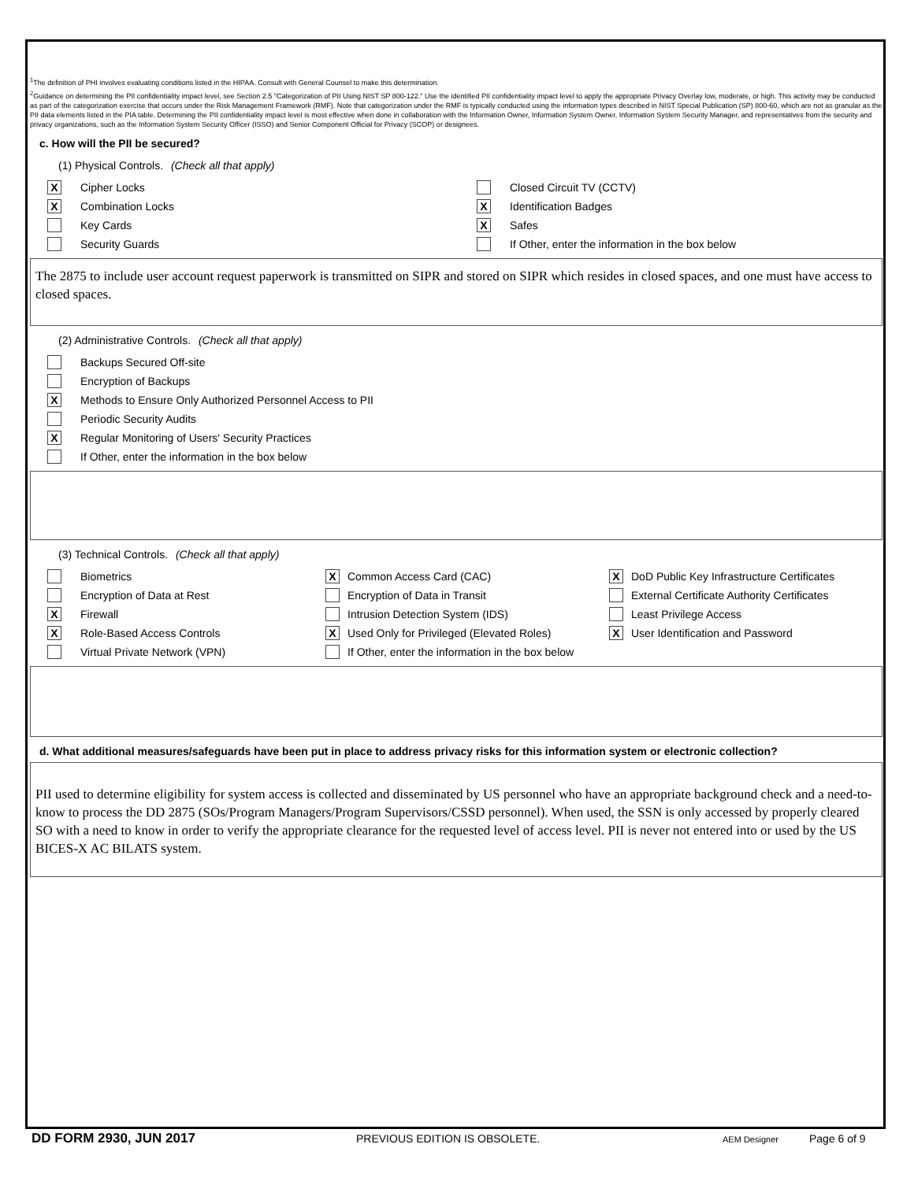<sup>1</sup> The definition of PHI involves evaluating conditions listed in the HIPAA. Consult with General Counsel to make this determination.
<sup>2</sup> Guidance on determining the PII confidentiality impact level, see Section 2.5 "Categorization of PII Using NIST SP 800-122." Use the identified PII confidentiality impact level to apply the appropriate Privacy Overlay low, moderate, or high. This activity may be conducted as part of the categorization exercise that occurs under the Risk Management Framework (RMF). Note that categorization under the RMF is typically conducted using the information types described in NIST Special Publication (SP) 800-60, which are not as granular as the PII data elements listed in the PIA table. Determining the PII confidentiality impact level is most effective when done in collaboration with the Information Owner, Information System Owner, Information System Security Manager, and representatives from the security and privacy organizations, such as the Information System Security Officer (ISSO) and Senior Component Official for Privacy (SCOP) or designees.
c. How will the PII be secured?
(1) Physical Controls. (Check all that apply)
X Cipher Locks Closed Circuit TV (CCTV)
X Combination Locks
X Identification Badges
Key Cards
X Safes
Security Guards
If Other, enter the information in the box below
The 2875 to include user account request paperwork is transmitted on SIPR and stored on SIPR which resides in closed spaces, and one must have access to closed spaces.
(2) Administrative Controls. (Check all that apply)
Backups Secured Off-site
Encryption of Backups
X Methods to Ensure Only Authorized Personnel Access to PII
Periodic Security Audits
X Regular Monitoring of Users' Security Practices
If Other, enter the information in the box below
(3) Technical Controls. (Check all that apply)
Biometrics
X Common Access Card (CAC)
X DoD Public Key Infrastructure Certificates
Encryption of Data at Rest Encryption of Data in Transit
External Certificate Authority Certificates
X Firewall Intrusion Detection System (IDS) Least Privilege Access
X Role-Based Access Controls
X Used Only for Privileged (Elevated Roles)
X User Identification and Password
Virtual Private Network (VPN)
If Other, enter the information in the box below
d. What additional measures/safeguards have been put in place to address privacy risks for this information system or electronic collection?
PII used to determine eligibility for system access is collected and disseminated by US personnel who have an appropriate background check and a need-to-know to process the DD 2875 (SOs/Program Managers/Program Supervisors/CSSD personnel). When used, the SSN is only accessed by properly cleared SO with a need to know in order to verify the appropriate clearance for the requested level of access level. PII is never not entered into or used by the US BICES-X AC BILATS system.
DD FORM 2930, JUN 2017 PREVIOUS EDITION IS OBSOLETE. AEM Designer Page 6 of 9